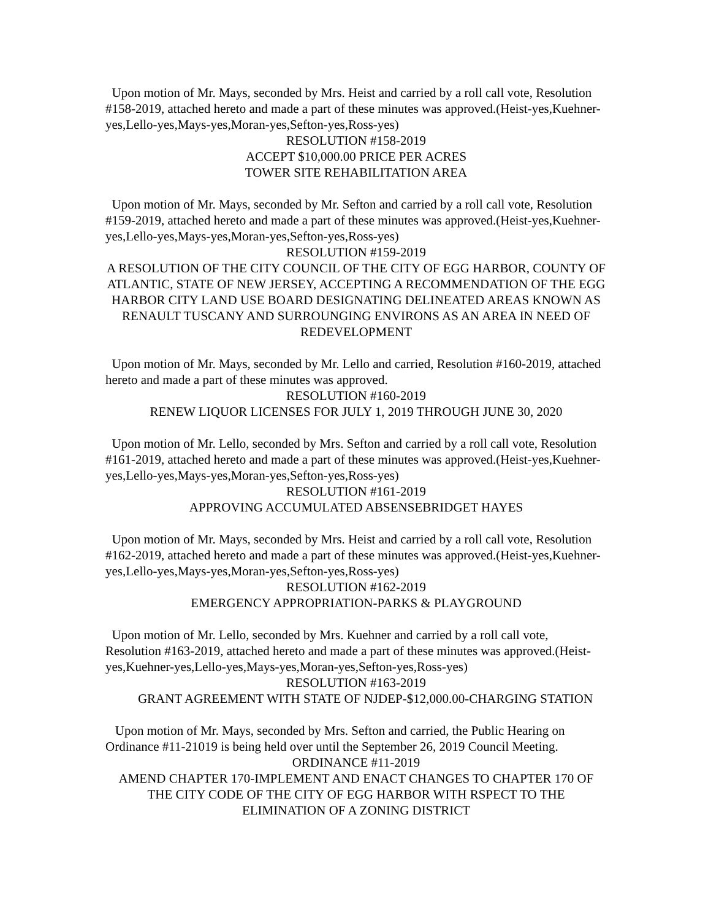Upon motion of Mr. Mays, seconded by Mrs. Heist and carried by a roll call vote, Resolution #158-2019, attached hereto and made a part of these minutes was approved.(Heist-yes,Kuehner-yes,Lello-yes,Mays-yes,Moran-yes,Sefton-yes,Ross-yes)
RESOLUTION #158-2019
ACCEPT $10,000.00 PRICE PER ACRES
TOWER SITE REHABILITATION AREA
Upon motion of Mr. Mays, seconded by Mr. Sefton and carried by a roll call vote, Resolution #159-2019, attached hereto and made a part of these minutes was approved.(Heist-yes,Kuehner-yes,Lello-yes,Mays-yes,Moran-yes,Sefton-yes,Ross-yes)
RESOLUTION #159-2019
A RESOLUTION OF THE CITY COUNCIL OF THE CITY OF EGG HARBOR, COUNTY OF ATLANTIC, STATE OF NEW JERSEY, ACCEPTING A RECOMMENDATION OF THE EGG HARBOR CITY LAND USE BOARD DESIGNATING DELINEATED AREAS KNOWN AS RENAULT TUSCANY AND SURROUNGING ENVIRONS AS AN AREA IN NEED OF REDEVELOPMENT
Upon motion of Mr. Mays, seconded by Mr. Lello and carried, Resolution #160-2019, attached hereto and made a part of these minutes was approved.
RESOLUTION #160-2019
RENEW LIQUOR LICENSES FOR JULY 1, 2019 THROUGH JUNE 30, 2020
Upon motion of Mr. Lello, seconded by Mrs. Sefton and carried by a roll call vote, Resolution #161-2019, attached hereto and made a part of these minutes was approved.(Heist-yes,Kuehner-yes,Lello-yes,Mays-yes,Moran-yes,Sefton-yes,Ross-yes)
RESOLUTION #161-2019
APPROVING ACCUMULATED ABSENSEBRIDGET HAYES
Upon motion of Mr. Mays, seconded by Mrs. Heist and carried by a roll call vote, Resolution #162-2019, attached hereto and made a part of these minutes was approved.(Heist-yes,Kuehner-yes,Lello-yes,Mays-yes,Moran-yes,Sefton-yes,Ross-yes)
RESOLUTION #162-2019
EMERGENCY APPROPRIATION-PARKS & PLAYGROUND
Upon motion of Mr. Lello, seconded by Mrs. Kuehner and carried by a roll call vote, Resolution #163-2019, attached hereto and made a part of these minutes was approved.(Heist-yes,Kuehner-yes,Lello-yes,Mays-yes,Moran-yes,Sefton-yes,Ross-yes)
RESOLUTION #163-2019
GRANT AGREEMENT WITH STATE OF NJDEP-$12,000.00-CHARGING STATION
Upon motion of Mr. Mays, seconded by Mrs. Sefton and carried, the Public Hearing on Ordinance #11-21019 is being held over until the September 26, 2019 Council Meeting.
ORDINANCE #11-2019
AMEND CHAPTER 170-IMPLEMENT AND ENACT CHANGES TO CHAPTER 170 OF THE CITY CODE OF THE CITY OF EGG HARBOR WITH RSPECT TO THE ELIMINATION OF A ZONING DISTRICT